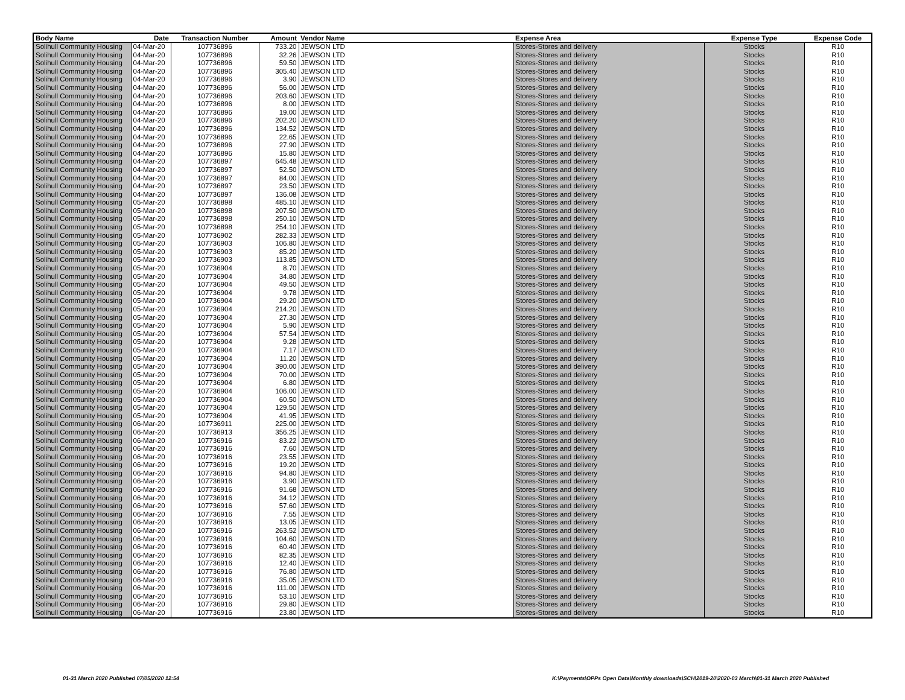| Body Name | Date | Transaction Number | Amount | Vendor Name | Expense Area | Expense Type | Expense Code |
| --- | --- | --- | --- | --- | --- | --- | --- |
| Solihull Community Housing | 04-Mar-20 | 107736896 | 733.20 | JEWSON LTD | Stores-Stores and delivery | Stocks | R10 |
| Solihull Community Housing | 04-Mar-20 | 107736896 | 32.26 | JEWSON LTD | Stores-Stores and delivery | Stocks | R10 |
| Solihull Community Housing | 04-Mar-20 | 107736896 | 59.50 | JEWSON LTD | Stores-Stores and delivery | Stocks | R10 |
| Solihull Community Housing | 04-Mar-20 | 107736896 | 305.40 | JEWSON LTD | Stores-Stores and delivery | Stocks | R10 |
| Solihull Community Housing | 04-Mar-20 | 107736896 | 3.90 | JEWSON LTD | Stores-Stores and delivery | Stocks | R10 |
| Solihull Community Housing | 04-Mar-20 | 107736896 | 56.00 | JEWSON LTD | Stores-Stores and delivery | Stocks | R10 |
| Solihull Community Housing | 04-Mar-20 | 107736896 | 203.60 | JEWSON LTD | Stores-Stores and delivery | Stocks | R10 |
| Solihull Community Housing | 04-Mar-20 | 107736896 | 8.00 | JEWSON LTD | Stores-Stores and delivery | Stocks | R10 |
| Solihull Community Housing | 04-Mar-20 | 107736896 | 19.00 | JEWSON LTD | Stores-Stores and delivery | Stocks | R10 |
| Solihull Community Housing | 04-Mar-20 | 107736896 | 202.20 | JEWSON LTD | Stores-Stores and delivery | Stocks | R10 |
| Solihull Community Housing | 04-Mar-20 | 107736896 | 134.52 | JEWSON LTD | Stores-Stores and delivery | Stocks | R10 |
| Solihull Community Housing | 04-Mar-20 | 107736896 | 22.65 | JEWSON LTD | Stores-Stores and delivery | Stocks | R10 |
| Solihull Community Housing | 04-Mar-20 | 107736896 | 27.90 | JEWSON LTD | Stores-Stores and delivery | Stocks | R10 |
| Solihull Community Housing | 04-Mar-20 | 107736896 | 15.80 | JEWSON LTD | Stores-Stores and delivery | Stocks | R10 |
| Solihull Community Housing | 04-Mar-20 | 107736897 | 645.48 | JEWSON LTD | Stores-Stores and delivery | Stocks | R10 |
| Solihull Community Housing | 04-Mar-20 | 107736897 | 52.50 | JEWSON LTD | Stores-Stores and delivery | Stocks | R10 |
| Solihull Community Housing | 04-Mar-20 | 107736897 | 84.00 | JEWSON LTD | Stores-Stores and delivery | Stocks | R10 |
| Solihull Community Housing | 04-Mar-20 | 107736897 | 23.50 | JEWSON LTD | Stores-Stores and delivery | Stocks | R10 |
| Solihull Community Housing | 04-Mar-20 | 107736897 | 136.08 | JEWSON LTD | Stores-Stores and delivery | Stocks | R10 |
| Solihull Community Housing | 05-Mar-20 | 107736898 | 485.10 | JEWSON LTD | Stores-Stores and delivery | Stocks | R10 |
| Solihull Community Housing | 05-Mar-20 | 107736898 | 207.50 | JEWSON LTD | Stores-Stores and delivery | Stocks | R10 |
| Solihull Community Housing | 05-Mar-20 | 107736898 | 250.10 | JEWSON LTD | Stores-Stores and delivery | Stocks | R10 |
| Solihull Community Housing | 05-Mar-20 | 107736898 | 254.10 | JEWSON LTD | Stores-Stores and delivery | Stocks | R10 |
| Solihull Community Housing | 05-Mar-20 | 107736902 | 282.33 | JEWSON LTD | Stores-Stores and delivery | Stocks | R10 |
| Solihull Community Housing | 05-Mar-20 | 107736903 | 106.80 | JEWSON LTD | Stores-Stores and delivery | Stocks | R10 |
| Solihull Community Housing | 05-Mar-20 | 107736903 | 85.20 | JEWSON LTD | Stores-Stores and delivery | Stocks | R10 |
| Solihull Community Housing | 05-Mar-20 | 107736903 | 113.85 | JEWSON LTD | Stores-Stores and delivery | Stocks | R10 |
| Solihull Community Housing | 05-Mar-20 | 107736904 | 8.70 | JEWSON LTD | Stores-Stores and delivery | Stocks | R10 |
| Solihull Community Housing | 05-Mar-20 | 107736904 | 34.80 | JEWSON LTD | Stores-Stores and delivery | Stocks | R10 |
| Solihull Community Housing | 05-Mar-20 | 107736904 | 49.50 | JEWSON LTD | Stores-Stores and delivery | Stocks | R10 |
| Solihull Community Housing | 05-Mar-20 | 107736904 | 9.78 | JEWSON LTD | Stores-Stores and delivery | Stocks | R10 |
| Solihull Community Housing | 05-Mar-20 | 107736904 | 29.20 | JEWSON LTD | Stores-Stores and delivery | Stocks | R10 |
| Solihull Community Housing | 05-Mar-20 | 107736904 | 214.20 | JEWSON LTD | Stores-Stores and delivery | Stocks | R10 |
| Solihull Community Housing | 05-Mar-20 | 107736904 | 27.30 | JEWSON LTD | Stores-Stores and delivery | Stocks | R10 |
| Solihull Community Housing | 05-Mar-20 | 107736904 | 5.90 | JEWSON LTD | Stores-Stores and delivery | Stocks | R10 |
| Solihull Community Housing | 05-Mar-20 | 107736904 | 57.54 | JEWSON LTD | Stores-Stores and delivery | Stocks | R10 |
| Solihull Community Housing | 05-Mar-20 | 107736904 | 9.28 | JEWSON LTD | Stores-Stores and delivery | Stocks | R10 |
| Solihull Community Housing | 05-Mar-20 | 107736904 | 7.17 | JEWSON LTD | Stores-Stores and delivery | Stocks | R10 |
| Solihull Community Housing | 05-Mar-20 | 107736904 | 11.20 | JEWSON LTD | Stores-Stores and delivery | Stocks | R10 |
| Solihull Community Housing | 05-Mar-20 | 107736904 | 390.00 | JEWSON LTD | Stores-Stores and delivery | Stocks | R10 |
| Solihull Community Housing | 05-Mar-20 | 107736904 | 70.00 | JEWSON LTD | Stores-Stores and delivery | Stocks | R10 |
| Solihull Community Housing | 05-Mar-20 | 107736904 | 6.80 | JEWSON LTD | Stores-Stores and delivery | Stocks | R10 |
| Solihull Community Housing | 05-Mar-20 | 107736904 | 106.00 | JEWSON LTD | Stores-Stores and delivery | Stocks | R10 |
| Solihull Community Housing | 05-Mar-20 | 107736904 | 60.50 | JEWSON LTD | Stores-Stores and delivery | Stocks | R10 |
| Solihull Community Housing | 05-Mar-20 | 107736904 | 129.50 | JEWSON LTD | Stores-Stores and delivery | Stocks | R10 |
| Solihull Community Housing | 05-Mar-20 | 107736904 | 41.95 | JEWSON LTD | Stores-Stores and delivery | Stocks | R10 |
| Solihull Community Housing | 06-Mar-20 | 107736911 | 225.00 | JEWSON LTD | Stores-Stores and delivery | Stocks | R10 |
| Solihull Community Housing | 06-Mar-20 | 107736913 | 356.25 | JEWSON LTD | Stores-Stores and delivery | Stocks | R10 |
| Solihull Community Housing | 06-Mar-20 | 107736916 | 83.22 | JEWSON LTD | Stores-Stores and delivery | Stocks | R10 |
| Solihull Community Housing | 06-Mar-20 | 107736916 | 7.60 | JEWSON LTD | Stores-Stores and delivery | Stocks | R10 |
| Solihull Community Housing | 06-Mar-20 | 107736916 | 23.55 | JEWSON LTD | Stores-Stores and delivery | Stocks | R10 |
| Solihull Community Housing | 06-Mar-20 | 107736916 | 19.20 | JEWSON LTD | Stores-Stores and delivery | Stocks | R10 |
| Solihull Community Housing | 06-Mar-20 | 107736916 | 94.80 | JEWSON LTD | Stores-Stores and delivery | Stocks | R10 |
| Solihull Community Housing | 06-Mar-20 | 107736916 | 3.90 | JEWSON LTD | Stores-Stores and delivery | Stocks | R10 |
| Solihull Community Housing | 06-Mar-20 | 107736916 | 91.68 | JEWSON LTD | Stores-Stores and delivery | Stocks | R10 |
| Solihull Community Housing | 06-Mar-20 | 107736916 | 34.12 | JEWSON LTD | Stores-Stores and delivery | Stocks | R10 |
| Solihull Community Housing | 06-Mar-20 | 107736916 | 57.60 | JEWSON LTD | Stores-Stores and delivery | Stocks | R10 |
| Solihull Community Housing | 06-Mar-20 | 107736916 | 7.55 | JEWSON LTD | Stores-Stores and delivery | Stocks | R10 |
| Solihull Community Housing | 06-Mar-20 | 107736916 | 13.05 | JEWSON LTD | Stores-Stores and delivery | Stocks | R10 |
| Solihull Community Housing | 06-Mar-20 | 107736916 | 263.52 | JEWSON LTD | Stores-Stores and delivery | Stocks | R10 |
| Solihull Community Housing | 06-Mar-20 | 107736916 | 104.60 | JEWSON LTD | Stores-Stores and delivery | Stocks | R10 |
| Solihull Community Housing | 06-Mar-20 | 107736916 | 60.40 | JEWSON LTD | Stores-Stores and delivery | Stocks | R10 |
| Solihull Community Housing | 06-Mar-20 | 107736916 | 82.35 | JEWSON LTD | Stores-Stores and delivery | Stocks | R10 |
| Solihull Community Housing | 06-Mar-20 | 107736916 | 12.40 | JEWSON LTD | Stores-Stores and delivery | Stocks | R10 |
| Solihull Community Housing | 06-Mar-20 | 107736916 | 76.80 | JEWSON LTD | Stores-Stores and delivery | Stocks | R10 |
| Solihull Community Housing | 06-Mar-20 | 107736916 | 35.05 | JEWSON LTD | Stores-Stores and delivery | Stocks | R10 |
| Solihull Community Housing | 06-Mar-20 | 107736916 | 111.00 | JEWSON LTD | Stores-Stores and delivery | Stocks | R10 |
| Solihull Community Housing | 06-Mar-20 | 107736916 | 53.10 | JEWSON LTD | Stores-Stores and delivery | Stocks | R10 |
| Solihull Community Housing | 06-Mar-20 | 107736916 | 29.80 | JEWSON LTD | Stores-Stores and delivery | Stocks | R10 |
| Solihull Community Housing | 06-Mar-20 | 107736916 | 23.80 | JEWSON LTD | Stores-Stores and delivery | Stocks | R10 |
01-31 March 2020 Published 07/05/2020 12:54
K:\Payments\OPPs Open Data\Monthly downloads\SCH\2019-20\2020-03 March\01-31 March 2020 Published